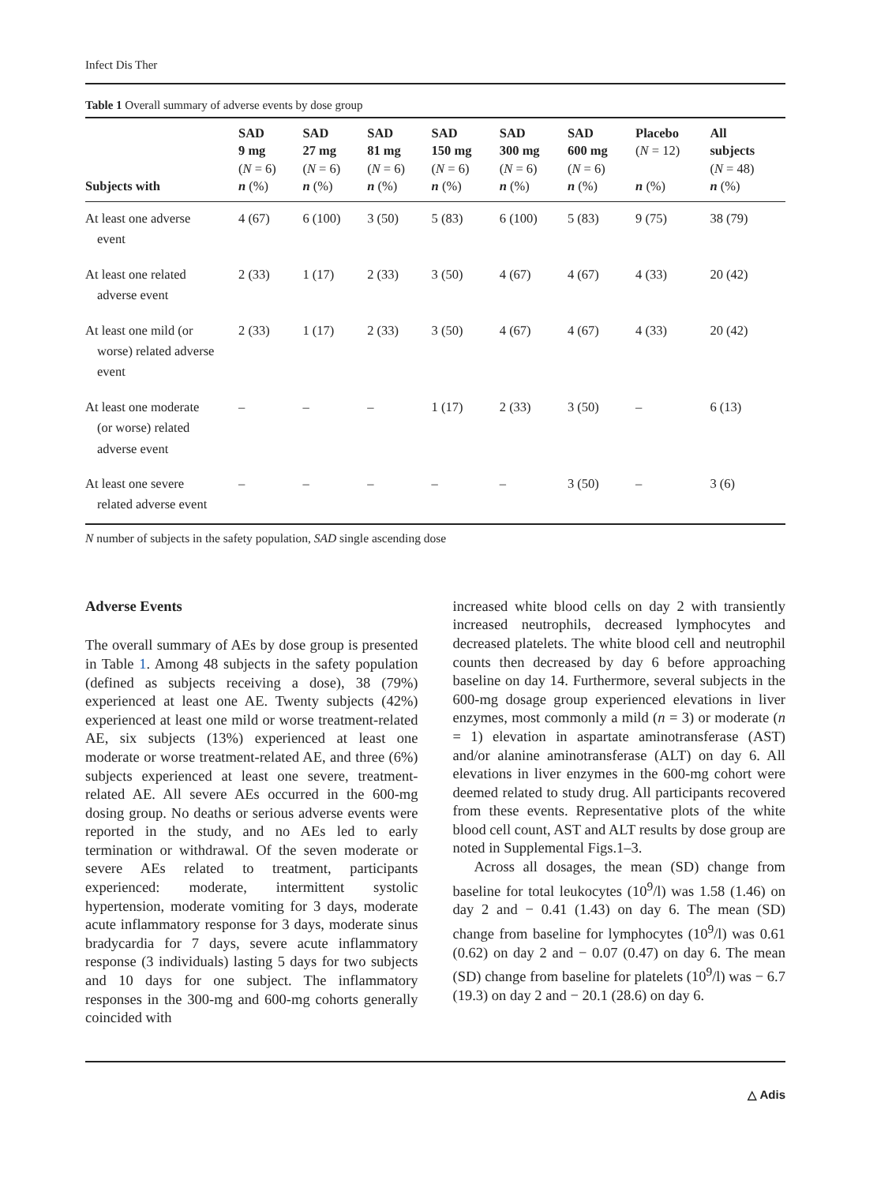Infect Dis Ther
Table 1 Overall summary of adverse events by dose group
| Subjects with | SAD 9 mg ( N = 6) n (%) | SAD 27 mg ( N = 6) n (%) | SAD 81 mg ( N = 6) n (%) | SAD 150 mg ( N = 6) n (%) | SAD 300 mg ( N = 6) n (%) | SAD 600 mg ( N = 6) n (%) | Placebo ( N = 12) n (%) | All subjects ( N = 48) n (%) |
| --- | --- | --- | --- | --- | --- | --- | --- | --- |
| At least one adverse event | 4 (67) | 6 (100) | 3 (50) | 5 (83) | 6 (100) | 5 (83) | 9 (75) | 38 (79) |
| At least one related adverse event | 2 (33) | 1 (17) | 2 (33) | 3 (50) | 4 (67) | 4 (67) | 4 (33) | 20 (42) |
| At least one mild (or worse) related adverse event | 2 (33) | 1 (17) | 2 (33) | 3 (50) | 4 (67) | 4 (67) | 4 (33) | 20 (42) |
| At least one moderate (or worse) related adverse event | – | – | – | 1 (17) | 2 (33) | 3 (50) | – | 6 (13) |
| At least one severe related adverse event | – | – | – | – | – | 3 (50) | – | 3 (6) |
N number of subjects in the safety population, SAD single ascending dose
Adverse Events
The overall summary of AEs by dose group is presented in Table 1. Among 48 subjects in the safety population (defined as subjects receiving a dose), 38 (79%) experienced at least one AE. Twenty subjects (42%) experienced at least one mild or worse treatment-related AE, six subjects (13%) experienced at least one moderate or worse treatment-related AE, and three (6%) subjects experienced at least one severe, treatment-related AE. All severe AEs occurred in the 600-mg dosing group. No deaths or serious adverse events were reported in the study, and no AEs led to early termination or withdrawal. Of the seven moderate or severe AEs related to treatment, participants experienced: moderate, intermittent systolic hypertension, moderate vomiting for 3 days, moderate acute inflammatory response for 3 days, moderate sinus bradycardia for 7 days, severe acute inflammatory response (3 individuals) lasting 5 days for two subjects and 10 days for one subject. The inflammatory responses in the 300-mg and 600-mg cohorts generally coincided with
increased white blood cells on day 2 with transiently increased neutrophils, decreased lymphocytes and decreased platelets. The white blood cell and neutrophil counts then decreased by day 6 before approaching baseline on day 14. Furthermore, several subjects in the 600-mg dosage group experienced elevations in liver enzymes, most commonly a mild (n = 3) or moderate (n = 1) elevation in aspartate aminotransferase (AST) and/or alanine aminotransferase (ALT) on day 6. All elevations in liver enzymes in the 600-mg cohort were deemed related to study drug. All participants recovered from these events. Representative plots of the white blood cell count, AST and ALT results by dose group are noted in Supplemental Figs.1–3.
Across all dosages, the mean (SD) change from baseline for total leukocytes (10<sup>9</sup>/l) was 1.58 (1.46) on day 2 and − 0.41 (1.43) on day 6. The mean (SD) change from baseline for lymphocytes (10<sup>9</sup>/l) was 0.61 (0.62) on day 2 and − 0.07 (0.47) on day 6. The mean (SD) change from baseline for platelets (10<sup>9</sup>/l) was − 6.7 (19.3) on day 2 and − 20.1 (28.6) on day 6.
△ Adis